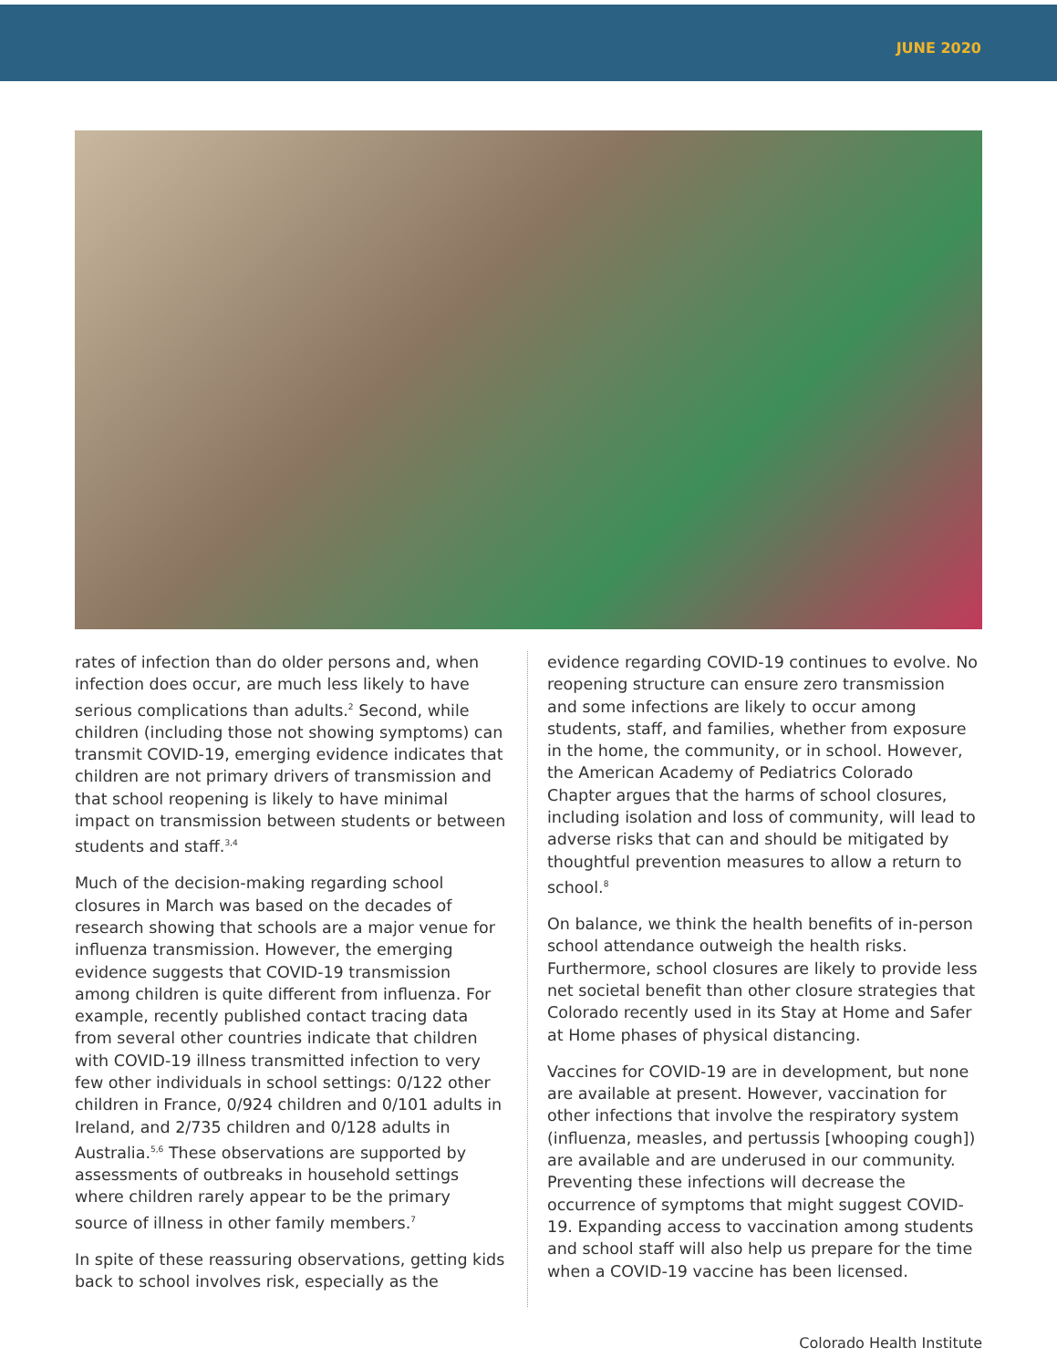JUNE 2020
rates of infection than do older persons and, when infection does occur, are much less likely to have serious complications than adults.<sup>2</sup> Second, while children (including those not showing symptoms) can transmit COVID-19, emerging evidence indicates that children are not primary drivers of transmission and that school reopening is likely to have minimal impact on transmission between students or between students and staff.<sup>3,4</sup>
Much of the decision-making regarding school closures in March was based on the decades of research showing that schools are a major venue for influenza transmission. However, the emerging evidence suggests that COVID-19 transmission among children is quite different from influenza. For example, recently published contact tracing data from several other countries indicate that children with COVID-19 illness transmitted infection to very few other individuals in school settings: 0/122 other children in France, 0/924 children and 0/101 adults in Ireland, and 2/735 children and 0/128 adults in Australia.<sup>5,6</sup> These observations are supported by assessments of outbreaks in household settings where children rarely appear to be the primary source of illness in other family members.<sup>7</sup>
In spite of these reassuring observations, getting kids back to school involves risk, especially as the
evidence regarding COVID-19 continues to evolve. No reopening structure can ensure zero transmission and some infections are likely to occur among students, staff, and families, whether from exposure in the home, the community, or in school. However, the American Academy of Pediatrics Colorado Chapter argues that the harms of school closures, including isolation and loss of community, will lead to adverse risks that can and should be mitigated by thoughtful prevention measures to allow a return to school.<sup>8</sup>
On balance, we think the health benefits of in-person school attendance outweigh the health risks. Furthermore, school closures are likely to provide less net societal benefit than other closure strategies that Colorado recently used in its Stay at Home and Safer at Home phases of physical distancing.
Vaccines for COVID-19 are in development, but none are available at present. However, vaccination for other infections that involve the respiratory system (influenza, measles, and pertussis [whooping cough]) are available and are underused in our community. Preventing these infections will decrease the occurrence of symptoms that might suggest COVID-19. Expanding access to vaccination among students and school staff will also help us prepare for the time when a COVID-19 vaccine has been licensed.
Colorado Health Institute